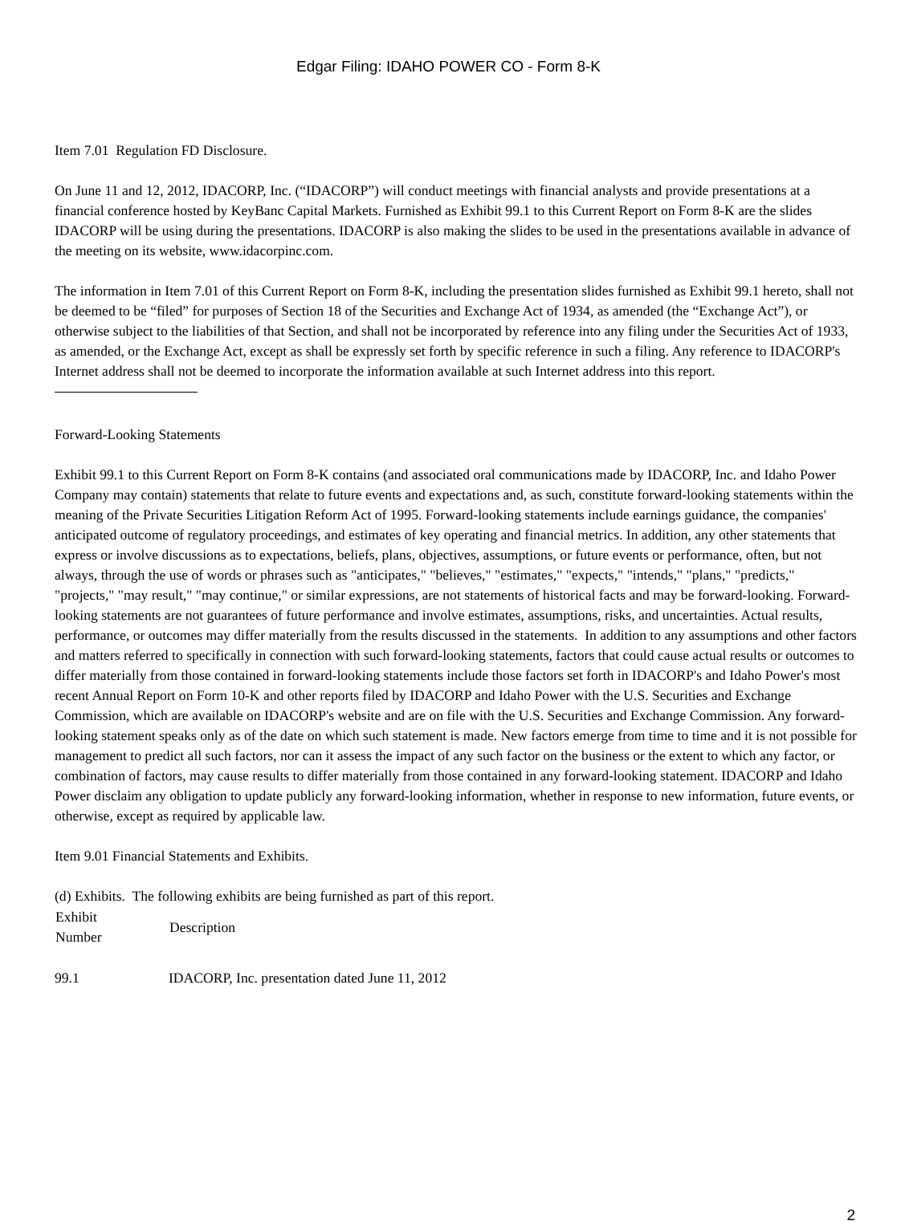Edgar Filing: IDAHO POWER CO - Form 8-K
Item 7.01 Regulation FD Disclosure.
On June 11 and 12, 2012, IDACORP, Inc. (“IDACORP”) will conduct meetings with financial analysts and provide presentations at a financial conference hosted by KeyBanc Capital Markets. Furnished as Exhibit 99.1 to this Current Report on Form 8-K are the slides IDACORP will be using during the presentations. IDACORP is also making the slides to be used in the presentations available in advance of the meeting on its website, www.idacorpinc.com.
The information in Item 7.01 of this Current Report on Form 8-K, including the presentation slides furnished as Exhibit 99.1 hereto, shall not be deemed to be “filed” for purposes of Section 18 of the Securities and Exchange Act of 1934, as amended (the “Exchange Act”), or otherwise subject to the liabilities of that Section, and shall not be incorporated by reference into any filing under the Securities Act of 1933, as amended, or the Exchange Act, except as shall be expressly set forth by specific reference in such a filing. Any reference to IDACORP's Internet address shall not be deemed to incorporate the information available at such Internet address into this report.
Forward-Looking Statements
Exhibit 99.1 to this Current Report on Form 8-K contains (and associated oral communications made by IDACORP, Inc. and Idaho Power Company may contain) statements that relate to future events and expectations and, as such, constitute forward-looking statements within the meaning of the Private Securities Litigation Reform Act of 1995. Forward-looking statements include earnings guidance, the companies' anticipated outcome of regulatory proceedings, and estimates of key operating and financial metrics. In addition, any other statements that express or involve discussions as to expectations, beliefs, plans, objectives, assumptions, or future events or performance, often, but not always, through the use of words or phrases such as "anticipates," "believes," "estimates," "expects," "intends," "plans," "predicts," "projects," "may result," "may continue," or similar expressions, are not statements of historical facts and may be forward-looking. Forward-looking statements are not guarantees of future performance and involve estimates, assumptions, risks, and uncertainties. Actual results, performance, or outcomes may differ materially from the results discussed in the statements. In addition to any assumptions and other factors and matters referred to specifically in connection with such forward-looking statements, factors that could cause actual results or outcomes to differ materially from those contained in forward-looking statements include those factors set forth in IDACORP's and Idaho Power's most recent Annual Report on Form 10-K and other reports filed by IDACORP and Idaho Power with the U.S. Securities and Exchange Commission, which are available on IDACORP's website and are on file with the U.S. Securities and Exchange Commission. Any forward-looking statement speaks only as of the date on which such statement is made. New factors emerge from time to time and it is not possible for management to predict all such factors, nor can it assess the impact of any such factor on the business or the extent to which any factor, or combination of factors, may cause results to differ materially from those contained in any forward-looking statement. IDACORP and Idaho Power disclaim any obligation to update publicly any forward-looking information, whether in response to new information, future events, or otherwise, except as required by applicable law.
Item 9.01 Financial Statements and Exhibits.
(d) Exhibits. The following exhibits are being furnished as part of this report.
| Exhibit Number | Description |
| --- | --- |
| 99.1 | IDACORP, Inc. presentation dated June 11, 2012 |
2